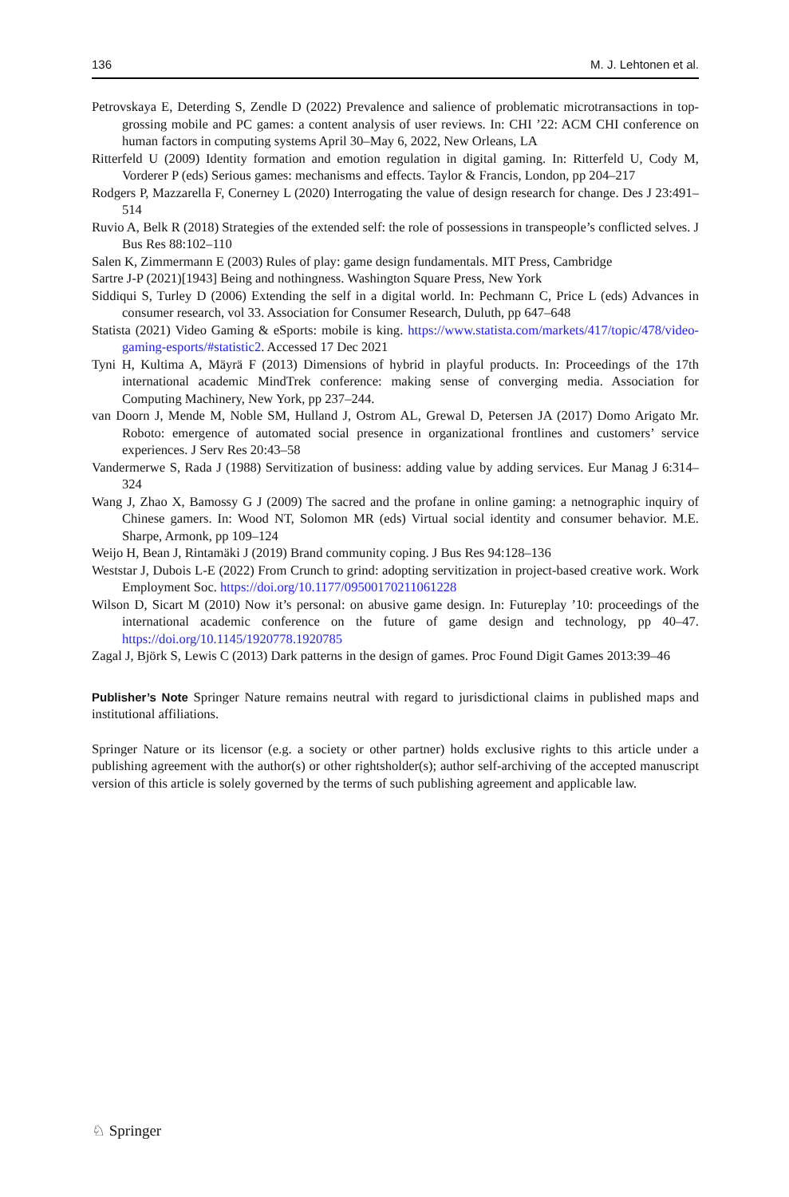136 M. J. Lehtonen et al.
Petrovskaya E, Deterding S, Zendle D (2022) Prevalence and salience of problematic microtransactions in top-grossing mobile and PC games: a content analysis of user reviews. In: CHI ’22: ACM CHI conference on human factors in computing systems April 30–May 6, 2022, New Orleans, LA
Ritterfeld U (2009) Identity formation and emotion regulation in digital gaming. In: Ritterfeld U, Cody M, Vorderer P (eds) Serious games: mechanisms and effects. Taylor & Francis, London, pp 204–217
Rodgers P, Mazzarella F, Conerney L (2020) Interrogating the value of design research for change. Des J 23:491–514
Ruvio A, Belk R (2018) Strategies of the extended self: the role of possessions in transpeople’s conflicted selves. J Bus Res 88:102–110
Salen K, Zimmermann E (2003) Rules of play: game design fundamentals. MIT Press, Cambridge
Sartre J-P (2021)[1943] Being and nothingness. Washington Square Press, New York
Siddiqui S, Turley D (2006) Extending the self in a digital world. In: Pechmann C, Price L (eds) Advances in consumer research, vol 33. Association for Consumer Research, Duluth, pp 647–648
Statista (2021) Video Gaming & eSports: mobile is king. https://www.statista.com/markets/417/topic/478/video-gaming-esports/#statistic2. Accessed 17 Dec 2021
Tyni H, Kultima A, Mäyrä F (2013) Dimensions of hybrid in playful products. In: Proceedings of the 17th international academic MindTrek conference: making sense of converging media. Association for Computing Machinery, New York, pp 237–244.
van Doorn J, Mende M, Noble SM, Hulland J, Ostrom AL, Grewal D, Petersen JA (2017) Domo Arigato Mr. Roboto: emergence of automated social presence in organizational frontlines and customers’ service experiences. J Serv Res 20:43–58
Vandermerwe S, Rada J (1988) Servitization of business: adding value by adding services. Eur Manag J 6:314–324
Wang J, Zhao X, Bamossy G J (2009) The sacred and the profane in online gaming: a netnographic inquiry of Chinese gamers. In: Wood NT, Solomon MR (eds) Virtual social identity and consumer behavior. M.E. Sharpe, Armonk, pp 109–124
Weijo H, Bean J, Rintamäki J (2019) Brand community coping. J Bus Res 94:128–136
Weststar J, Dubois L-E (2022) From Crunch to grind: adopting servitization in project-based creative work. Work Employment Soc. https://doi.org/10.1177/09500170211061228
Wilson D, Sicart M (2010) Now it’s personal: on abusive game design. In: Futureplay ’10: proceedings of the international academic conference on the future of game design and technology, pp 40–47. https://doi.org/10.1145/1920778.1920785
Zagal J, Björk S, Lewis C (2013) Dark patterns in the design of games. Proc Found Digit Games 2013:39–46
Publisher’s Note Springer Nature remains neutral with regard to jurisdictional claims in published maps and institutional affiliations.
Springer Nature or its licensor (e.g. a society or other partner) holds exclusive rights to this article under a publishing agreement with the author(s) or other rightsholder(s); author self-archiving of the accepted manuscript version of this article is solely governed by the terms of such publishing agreement and applicable law.
♘ Springer